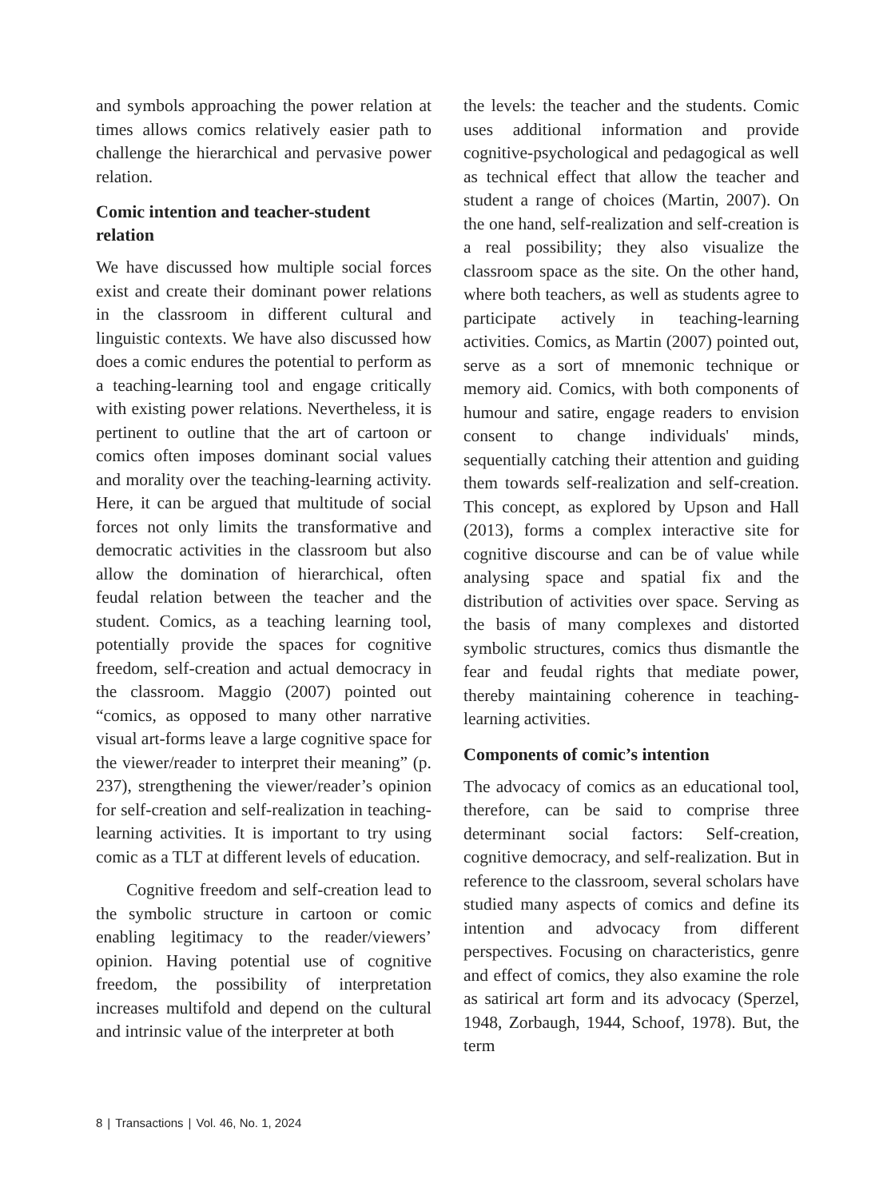and symbols approaching the power relation at times allows comics relatively easier path to challenge the hierarchical and pervasive power relation.
Comic intention and teacher-student relation
We have discussed how multiple social forces exist and create their dominant power relations in the classroom in different cultural and linguistic contexts. We have also discussed how does a comic endures the potential to perform as a teaching-learning tool and engage critically with existing power relations. Nevertheless, it is pertinent to outline that the art of cartoon or comics often imposes dominant social values and morality over the teaching-learning activity. Here, it can be argued that multitude of social forces not only limits the transformative and democratic activities in the classroom but also allow the domination of hierarchical, often feudal relation between the teacher and the student. Comics, as a teaching learning tool, potentially provide the spaces for cognitive freedom, self-creation and actual democracy in the classroom. Maggio (2007) pointed out “comics, as opposed to many other narrative visual art-forms leave a large cognitive space for the viewer/reader to interpret their meaning” (p. 237), strengthening the viewer/reader’s opinion for self-creation and self-realization in teaching-learning activities. It is important to try using comic as a TLT at different levels of education.
Cognitive freedom and self-creation lead to the symbolic structure in cartoon or comic enabling legitimacy to the reader/viewers’ opinion. Having potential use of cognitive freedom, the possibility of interpretation increases multifold and depend on the cultural and intrinsic value of the interpreter at both
the levels: the teacher and the students. Comic uses additional information and provide cognitive-psychological and pedagogical as well as technical effect that allow the teacher and student a range of choices (Martin, 2007). On the one hand, self-realization and self-creation is a real possibility; they also visualize the classroom space as the site. On the other hand, where both teachers, as well as students agree to participate actively in teaching-learning activities. Comics, as Martin (2007) pointed out, serve as a sort of mnemonic technique or memory aid. Comics, with both components of humour and satire, engage readers to envision consent to change individuals' minds, sequentially catching their attention and guiding them towards self-realization and self-creation. This concept, as explored by Upson and Hall (2013), forms a complex interactive site for cognitive discourse and can be of value while analysing space and spatial fix and the distribution of activities over space. Serving as the basis of many complexes and distorted symbolic structures, comics thus dismantle the fear and feudal rights that mediate power, thereby maintaining coherence in teaching-learning activities.
Components of comic’s intention
The advocacy of comics as an educational tool, therefore, can be said to comprise three determinant social factors: Self-creation, cognitive democracy, and self-realization. But in reference to the classroom, several scholars have studied many aspects of comics and define its intention and advocacy from different perspectives. Focusing on characteristics, genre and effect of comics, they also examine the role as satirical art form and its advocacy (Sperzel, 1948, Zorbaugh, 1944, Schoof, 1978). But, the term
8 | Transactions | Vol. 46, No. 1, 2024